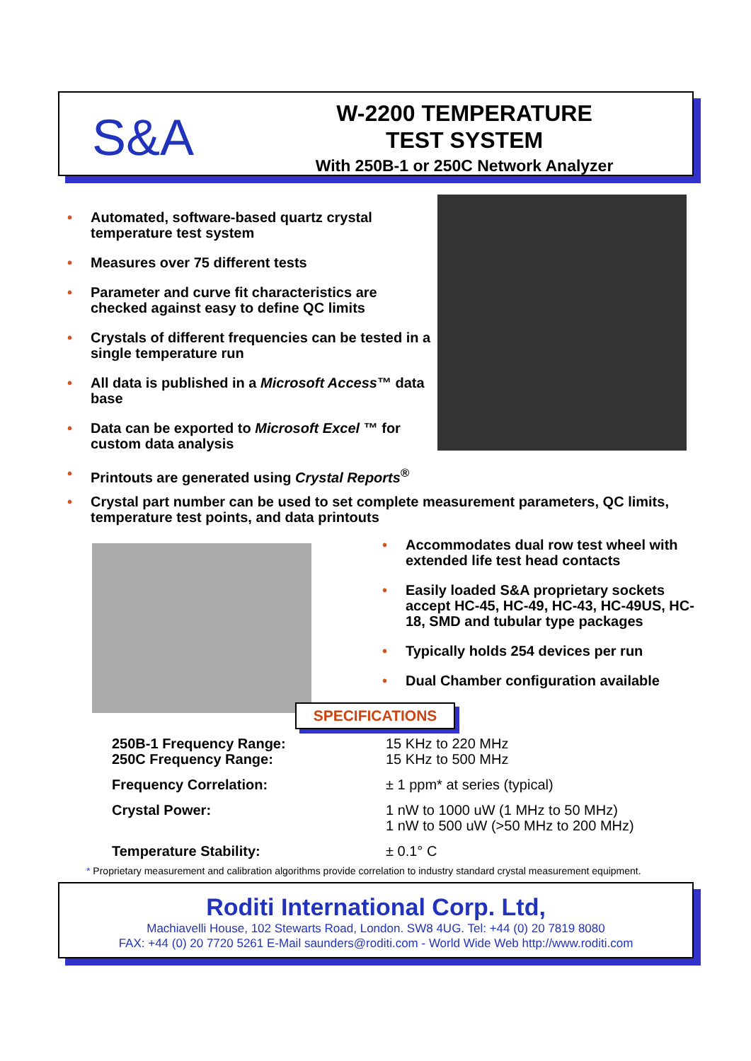S&A
W-2200 TEMPERATURE
TEST SYSTEM
With 250B-1 or 250C Network Analyzer
• Automated, software-based quartz crystal temperature test system
• Measures over 75 different tests
• Parameter and curve fit characteristics are checked against easy to define QC limits
• Crystals of different frequencies can be tested in a single temperature run
• All data is published in a Microsoft Access™ data base
• Data can be exported to Microsoft Excel ™ for custom data analysis
• Printouts are generated using Crystal Reports<sup>®</sup>
• Crystal part number can be used to set complete measurement parameters, QC limits, temperature test points, and data printouts
• Accommodates dual row test wheel with extended life test head contacts
• Easily loaded S&A proprietary sockets accept HC-45, HC-49, HC-43, HC-49US, HC-18, SMD and tubular type packages
• Typically holds 254 devices per run
• Dual Chamber configuration available
SPECIFICATIONS
| 250B-1 Frequency Range: 250C Frequency Range: | 15 KHz to 220 MHz 15 KHz to 500 MHz |
| Frequency Correlation: | ± 1 ppm* at series (typical) |
| Crystal Power: | 1 nW to 1000 uW (1 MHz to 50 MHz) 1 nW to 500 uW (>50 MHz to 200 MHz) |
| Temperature Stability: | ± 0.1° C |
* Proprietary measurement and calibration algorithms provide correlation to industry standard crystal measurement equipment.
Roditi International Corp. Ltd,
Machiavelli House, 102 Stewarts Road, London. SW8 4UG. Tel: +44 (0) 20 7819 8080
FAX: +44 (0) 20 7720 5261 E-Mail saunders@roditi.com - World Wide Web http://www.roditi.com